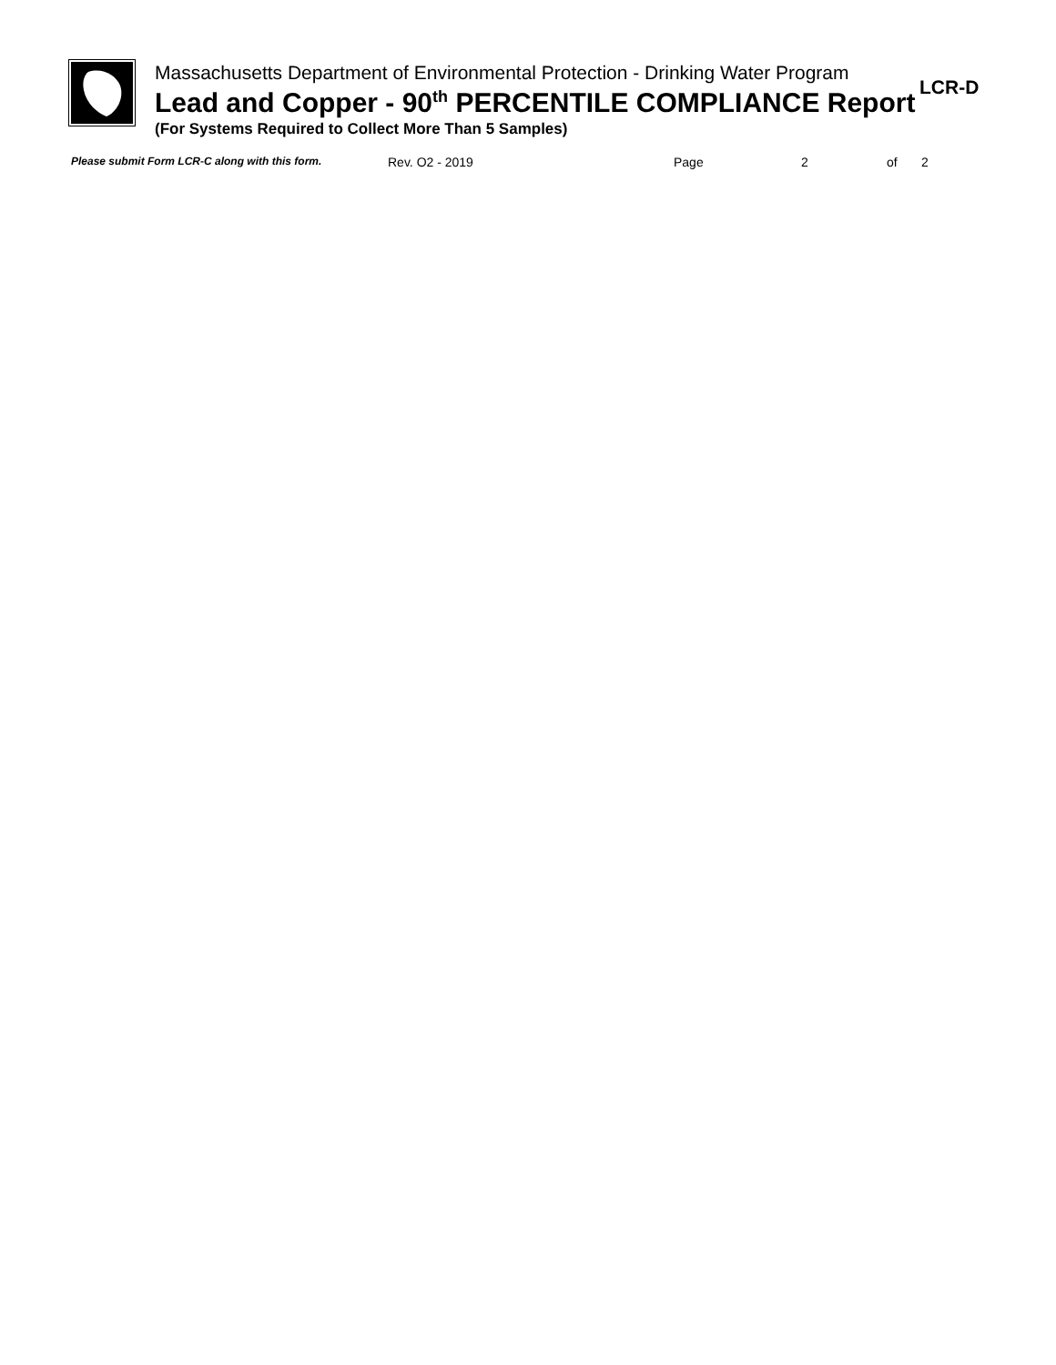Massachusetts Department of Environmental Protection - Drinking Water Program
Lead and Copper - 90<sup>th</sup> PERCENTILE COMPLIANCE Report
(For Systems Required to Collect More Than 5 Samples)
LCR-D
Please submit Form LCR-C along with this form. Rev. O2 - 2019 Page 2 of 2